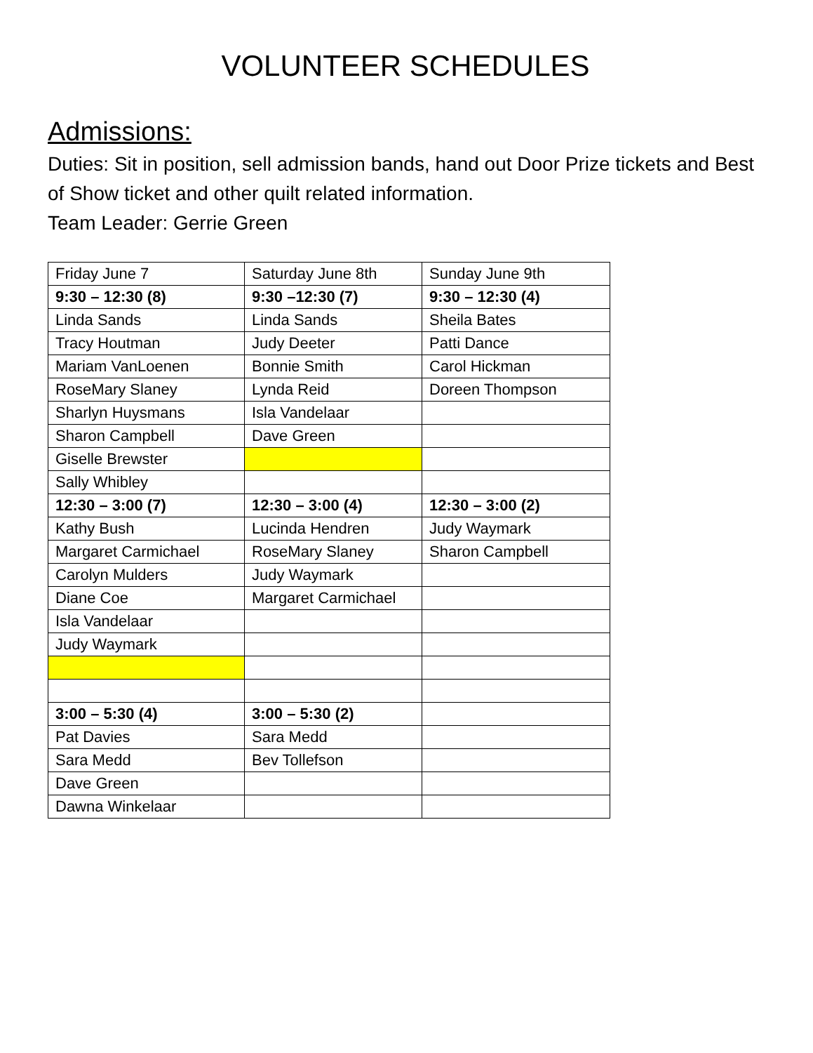VOLUNTEER SCHEDULES
Admissions:
Duties: Sit in position, sell admission bands, hand out Door Prize tickets and Best of Show ticket and other quilt related information.
Team Leader: Gerrie Green
| Friday June 7 | Saturday June 8th | Sunday June 9th |
| 9:30 – 12:30 (8) | 9:30 –12:30 (7) | 9:30 – 12:30 (4) |
| Linda Sands | Linda Sands | Sheila Bates |
| Tracy Houtman | Judy Deeter | Patti Dance |
| Mariam VanLoenen | Bonnie Smith | Carol Hickman |
| RoseMary Slaney | Lynda Reid | Doreen Thompson |
| Sharlyn Huysmans | Isla Vandelaar | |
| Sharon Campbell | Dave Green | |
| Giselle Brewster | | |
| Sally Whibley | | |
| 12:30 – 3:00 (7) | 12:30 – 3:00 (4) | 12:30 – 3:00 (2) |
| Kathy Bush | Lucinda Hendren | Judy Waymark |
| Margaret Carmichael | RoseMary Slaney | Sharon Campbell |
| Carolyn Mulders | Judy Waymark | |
| Diane Coe | Margaret Carmichael | |
| Isla Vandelaar | | |
| Judy Waymark | | |
| 3:00 – 5:30 (4) | 3:00 – 5:30 (2) | |
| Pat Davies | Sara Medd | |
| Sara Medd | Bev Tollefson | |
| Dave Green | | |
| Dawna Winkelaar | | |